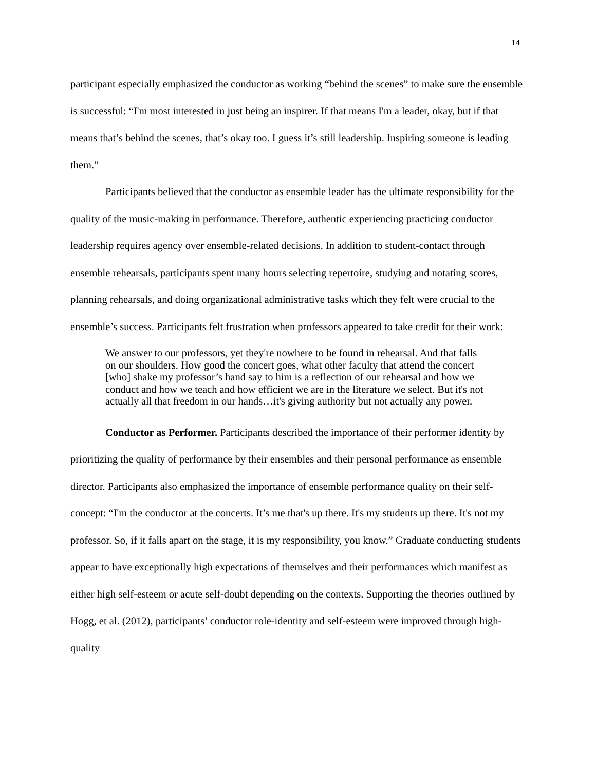14
participant especially emphasized the conductor as working “behind the scenes” to make sure the ensemble is successful: “I'm most interested in just being an inspirer. If that means I'm a leader, okay, but if that means that’s behind the scenes, that’s okay too. I guess it’s still leadership. Inspiring someone is leading them.”
Participants believed that the conductor as ensemble leader has the ultimate responsibility for the quality of the music-making in performance. Therefore, authentic experiencing practicing conductor leadership requires agency over ensemble-related decisions. In addition to student-contact through ensemble rehearsals, participants spent many hours selecting repertoire, studying and notating scores, planning rehearsals, and doing organizational administrative tasks which they felt were crucial to the ensemble’s success. Participants felt frustration when professors appeared to take credit for their work:
We answer to our professors, yet they're nowhere to be found in rehearsal. And that falls on our shoulders. How good the concert goes, what other faculty that attend the concert [who] shake my professor’s hand say to him is a reflection of our rehearsal and how we conduct and how we teach and how efficient we are in the literature we select. But it's not actually all that freedom in our hands…it's giving authority but not actually any power.
Conductor as Performer. Participants described the importance of their performer identity by prioritizing the quality of performance by their ensembles and their personal performance as ensemble director. Participants also emphasized the importance of ensemble performance quality on their self-concept: “I'm the conductor at the concerts. It’s me that's up there. It's my students up there. It's not my professor. So, if it falls apart on the stage, it is my responsibility, you know.” Graduate conducting students appear to have exceptionally high expectations of themselves and their performances which manifest as either high self-esteem or acute self-doubt depending on the contexts. Supporting the theories outlined by Hogg, et al. (2012), participants’ conductor role-identity and self-esteem were improved through high-quality